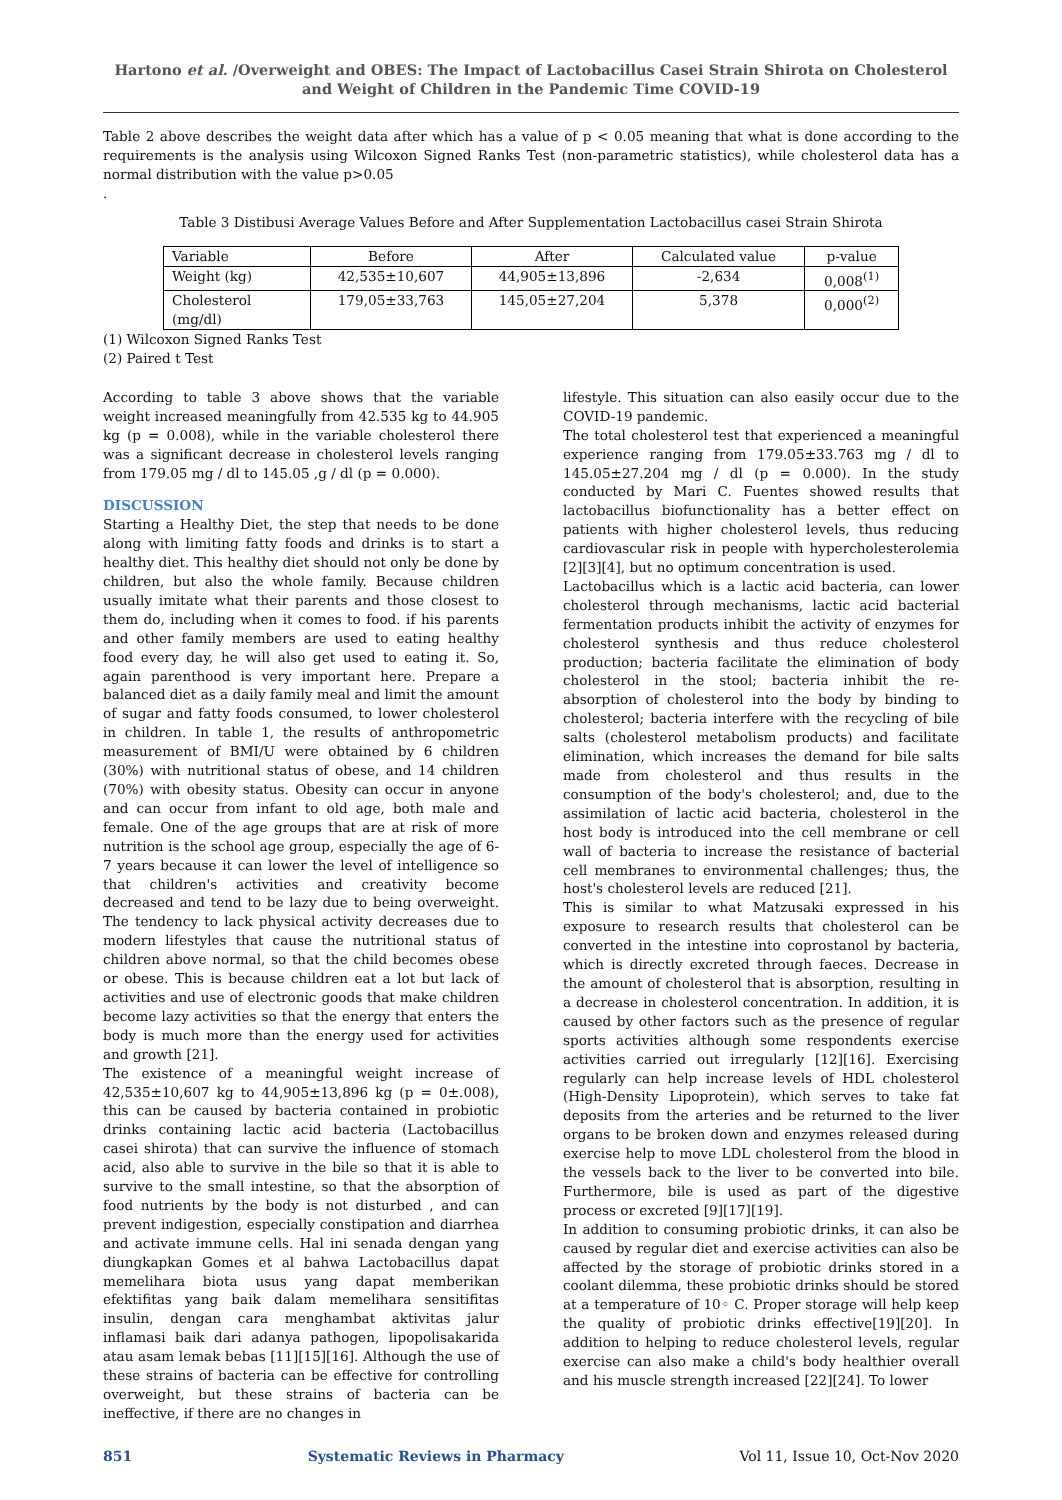Hartono et al. /Overweight and OBES: The Impact of Lactobacillus Casei Strain Shirota on Cholesterol and Weight of Children in the Pandemic Time COVID-19
Table 2 above describes the weight data after which has a value of p < 0.05 meaning that what is done according to the requirements is the analysis using Wilcoxon Signed Ranks Test (non-parametric statistics), while cholesterol data has a normal distribution with the value p>0.05
.
Table 3 Distibusi Average Values Before and After Supplementation Lactobacillus casei Strain Shirota
| Variable | Before | After | Calculated value | p-value |
| Weight (kg) | 42,535±10,607 | 44,905±13,896 | -2,634 | 0,008<sup>(1)</sup> |
| Cholesterol (mg/dl) | 179,05±33,763 | 145,05±27,204 | 5,378 | 0,000<sup>(2)</sup> |
(1) Wilcoxon Signed Ranks Test
(2) Paired t Test
According to table 3 above shows that the variable weight increased meaningfully from 42.535 kg to 44.905 kg (p = 0.008), while in the variable cholesterol there was a significant decrease in cholesterol levels ranging from 179.05 mg / dl to 145.05 ,g / dl (p = 0.000).
DISCUSSION
Starting a Healthy Diet, the step that needs to be done along with limiting fatty foods and drinks is to start a healthy diet. This healthy diet should not only be done by children, but also the whole family. Because children usually imitate what their parents and those closest to them do, including when it comes to food. if his parents and other family members are used to eating healthy food every day, he will also get used to eating it. So, again parenthood is very important here. Prepare a balanced diet as a daily family meal and limit the amount of sugar and fatty foods consumed, to lower cholesterol in children. In table 1, the results of anthropometric measurement of BMI/U were obtained by 6 children (30%) with nutritional status of obese, and 14 children (70%) with obesity status. Obesity can occur in anyone and can occur from infant to old age, both male and female. One of the age groups that are at risk of more nutrition is the school age group, especially the age of 6-7 years because it can lower the level of intelligence so that children's activities and creativity become decreased and tend to be lazy due to being overweight. The tendency to lack physical activity decreases due to modern lifestyles that cause the nutritional status of children above normal, so that the child becomes obese or obese. This is because children eat a lot but lack of activities and use of electronic goods that make children become lazy activities so that the energy that enters the body is much more than the energy used for activities and growth [21].
The existence of a meaningful weight increase of 42,535±10,607 kg to 44,905±13,896 kg (p = 0±.008), this can be caused by bacteria contained in probiotic drinks containing lactic acid bacteria (Lactobacillus casei shirota) that can survive the influence of stomach acid, also able to survive in the bile so that it is able to survive to the small intestine, so that the absorption of food nutrients by the body is not disturbed , and can prevent indigestion, especially constipation and diarrhea and activate immune cells. Hal ini senada dengan yang diungkapkan Gomes et al bahwa Lactobacillus dapat memelihara biota usus yang dapat memberikan efektifitas yang baik dalam memelihara sensitifitas insulin, dengan cara menghambat aktivitas jalur inflamasi baik dari adanya pathogen, lipopolisakarida atau asam lemak bebas [11][15][16]. Although the use of these strains of bacteria can be effective for controlling overweight, but these strains of bacteria can be ineffective, if there are no changes in
lifestyle. This situation can also easily occur due to the COVID-19 pandemic.
The total cholesterol test that experienced a meaningful experience ranging from 179.05±33.763 mg / dl to 145.05±27.204 mg / dl (p = 0.000). In the study conducted by Mari C. Fuentes showed results that lactobacillus biofunctionality has a better effect on patients with higher cholesterol levels, thus reducing cardiovascular risk in people with hypercholesterolemia [2][3][4], but no optimum concentration is used.
Lactobacillus which is a lactic acid bacteria, can lower cholesterol through mechanisms, lactic acid bacterial fermentation products inhibit the activity of enzymes for cholesterol synthesis and thus reduce cholesterol production; bacteria facilitate the elimination of body cholesterol in the stool; bacteria inhibit the re-absorption of cholesterol into the body by binding to cholesterol; bacteria interfere with the recycling of bile salts (cholesterol metabolism products) and facilitate elimination, which increases the demand for bile salts made from cholesterol and thus results in the consumption of the body's cholesterol; and, due to the assimilation of lactic acid bacteria, cholesterol in the host body is introduced into the cell membrane or cell wall of bacteria to increase the resistance of bacterial cell membranes to environmental challenges; thus, the host's cholesterol levels are reduced [21].
This is similar to what Matzusaki expressed in his exposure to research results that cholesterol can be converted in the intestine into coprostanol by bacteria, which is directly excreted through faeces. Decrease in the amount of cholesterol that is absorption, resulting in a decrease in cholesterol concentration. In addition, it is caused by other factors such as the presence of regular sports activities although some respondents exercise activities carried out irregularly [12][16]. Exercising regularly can help increase levels of HDL cholesterol (High-Density Lipoprotein), which serves to take fat deposits from the arteries and be returned to the liver organs to be broken down and enzymes released during exercise help to move LDL cholesterol from the blood in the vessels back to the liver to be converted into bile. Furthermore, bile is used as part of the digestive process or excreted [9][17][19].
In addition to consuming probiotic drinks, it can also be caused by regular diet and exercise activities can also be affected by the storage of probiotic drinks stored in a coolant dilemma, these probiotic drinks should be stored at a temperature of 10◦ C. Proper storage will help keep the quality of probiotic drinks effective[19][20]. In addition to helping to reduce cholesterol levels, regular exercise can also make a child's body healthier overall and his muscle strength increased [22][24]. To lower
851 Systematic Reviews in Pharmacy Vol 11, Issue 10, Oct-Nov 2020